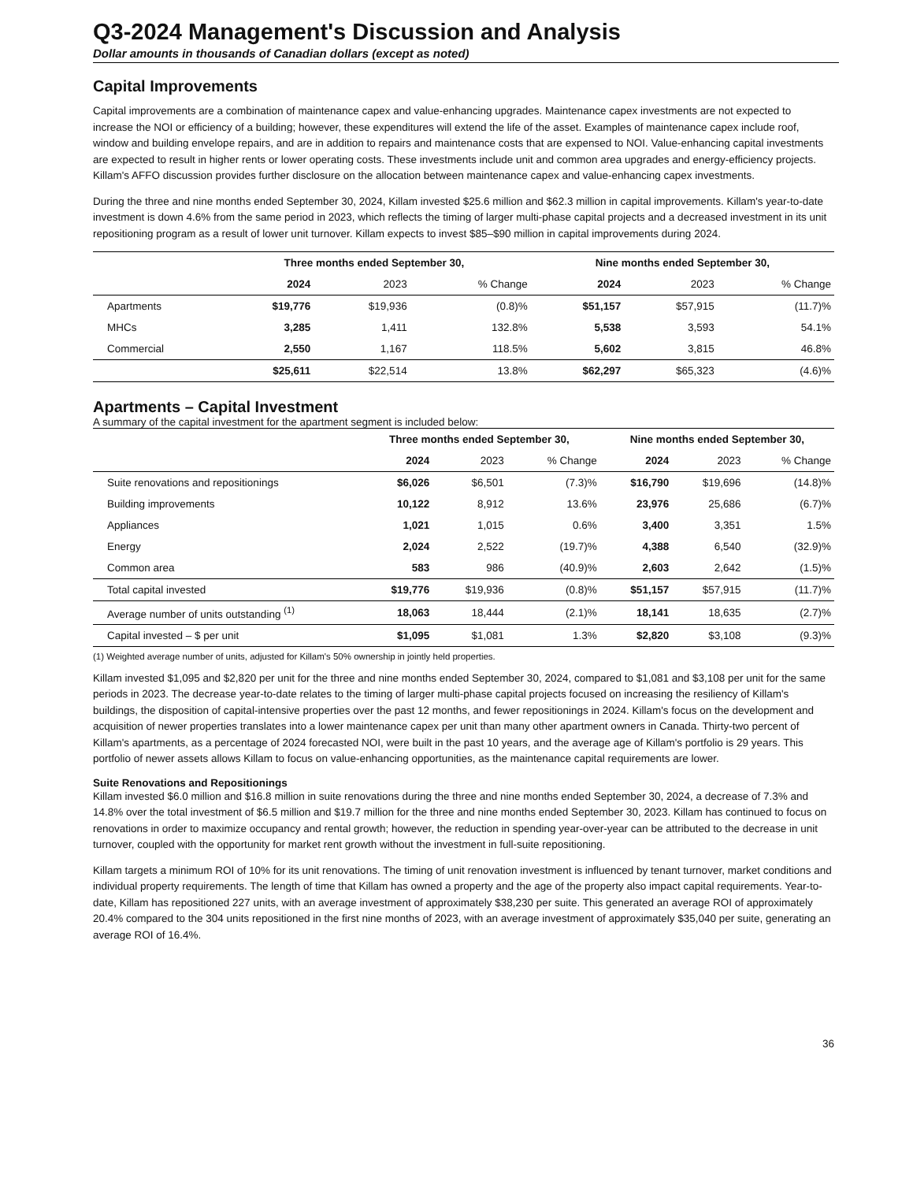Q3-2024 Management's Discussion and Analysis
Dollar amounts in thousands of Canadian dollars (except as noted)
Capital Improvements
Capital improvements are a combination of maintenance capex and value-enhancing upgrades. Maintenance capex investments are not expected to increase the NOI or efficiency of a building; however, these expenditures will extend the life of the asset. Examples of maintenance capex include roof, window and building envelope repairs, and are in addition to repairs and maintenance costs that are expensed to NOI. Value-enhancing capital investments are expected to result in higher rents or lower operating costs. These investments include unit and common area upgrades and energy-efficiency projects. Killam's AFFO discussion provides further disclosure on the allocation between maintenance capex and value-enhancing capex investments.
During the three and nine months ended September 30, 2024, Killam invested $25.6 million and $62.3 million in capital improvements. Killam's year-to-date investment is down 4.6% from the same period in 2023, which reflects the timing of larger multi-phase capital projects and a decreased investment in its unit repositioning program as a result of lower unit turnover. Killam expects to invest $85–$90 million in capital improvements during 2024.
| | Three months ended September 30, | | | Nine months ended September 30, | | |
| --- | --- | --- | --- | --- | --- | --- |
| | 2024 | 2023 | % Change | 2024 | 2023 | % Change |
| Apartments | $19,776 | $19,936 | (0.8)% | $51,157 | $57,915 | (11.7)% |
| MHCs | 3,285 | 1,411 | 132.8% | 5,538 | 3,593 | 54.1% |
| Commercial | 2,550 | 1,167 | 118.5% | 5,602 | 3,815 | 46.8% |
| | $25,611 | $22,514 | 13.8% | $62,297 | $65,323 | (4.6)% |
Apartments – Capital Investment
A summary of the capital investment for the apartment segment is included below:
| | Three months ended September 30, | | | Nine months ended September 30, | | |
| --- | --- | --- | --- | --- | --- | --- |
| | 2024 | 2023 | % Change | 2024 | 2023 | % Change |
| Suite renovations and repositionings | $6,026 | $6,501 | (7.3)% | $16,790 | $19,696 | (14.8)% |
| Building improvements | 10,122 | 8,912 | 13.6% | 23,976 | 25,686 | (6.7)% |
| Appliances | 1,021 | 1,015 | 0.6% | 3,400 | 3,351 | 1.5% |
| Energy | 2,024 | 2,522 | (19.7)% | 4,388 | 6,540 | (32.9)% |
| Common area | 583 | 986 | (40.9)% | 2,603 | 2,642 | (1.5)% |
| Total capital invested | $19,776 | $19,936 | (0.8)% | $51,157 | $57,915 | (11.7)% |
| Average number of units outstanding <sup>(1)</sup> | 18,063 | 18,444 | (2.1)% | 18,141 | 18,635 | (2.7)% |
| Capital invested – $ per unit | $1,095 | $1,081 | 1.3% | $2,820 | $3,108 | (9.3)% |
(1) Weighted average number of units, adjusted for Killam's 50% ownership in jointly held properties.
Killam invested $1,095 and $2,820 per unit for the three and nine months ended September 30, 2024, compared to $1,081 and $3,108 per unit for the same periods in 2023. The decrease year-to-date relates to the timing of larger multi-phase capital projects focused on increasing the resiliency of Killam's buildings, the disposition of capital-intensive properties over the past 12 months, and fewer repositionings in 2024. Killam's focus on the development and acquisition of newer properties translates into a lower maintenance capex per unit than many other apartment owners in Canada. Thirty-two percent of Killam's apartments, as a percentage of 2024 forecasted NOI, were built in the past 10 years, and the average age of Killam's portfolio is 29 years. This portfolio of newer assets allows Killam to focus on value-enhancing opportunities, as the maintenance capital requirements are lower.
Suite Renovations and Repositionings
Killam invested $6.0 million and $16.8 million in suite renovations during the three and nine months ended September 30, 2024, a decrease of 7.3% and 14.8% over the total investment of $6.5 million and $19.7 million for the three and nine months ended September 30, 2023. Killam has continued to focus on renovations in order to maximize occupancy and rental growth; however, the reduction in spending year-over-year can be attributed to the decrease in unit turnover, coupled with the opportunity for market rent growth without the investment in full-suite repositioning.
Killam targets a minimum ROI of 10% for its unit renovations. The timing of unit renovation investment is influenced by tenant turnover, market conditions and individual property requirements. The length of time that Killam has owned a property and the age of the property also impact capital requirements. Year-to-date, Killam has repositioned 227 units, with an average investment of approximately $38,230 per suite. This generated an average ROI of approximately 20.4% compared to the 304 units repositioned in the first nine months of 2023, with an average investment of approximately $35,040 per suite, generating an average ROI of 16.4%.
36